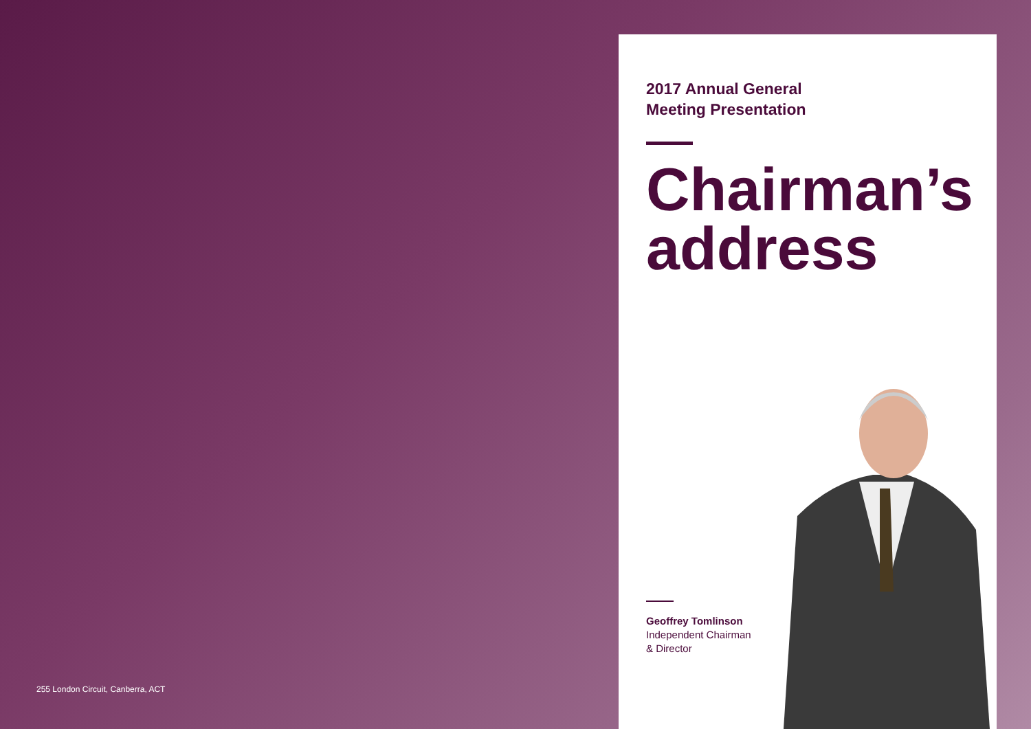255 London Circuit, Canberra, ACT
2017 Annual General
Meeting Presentation
Chairman’s
address
Geoffrey Tomlinson
Independent Chairman
& Director